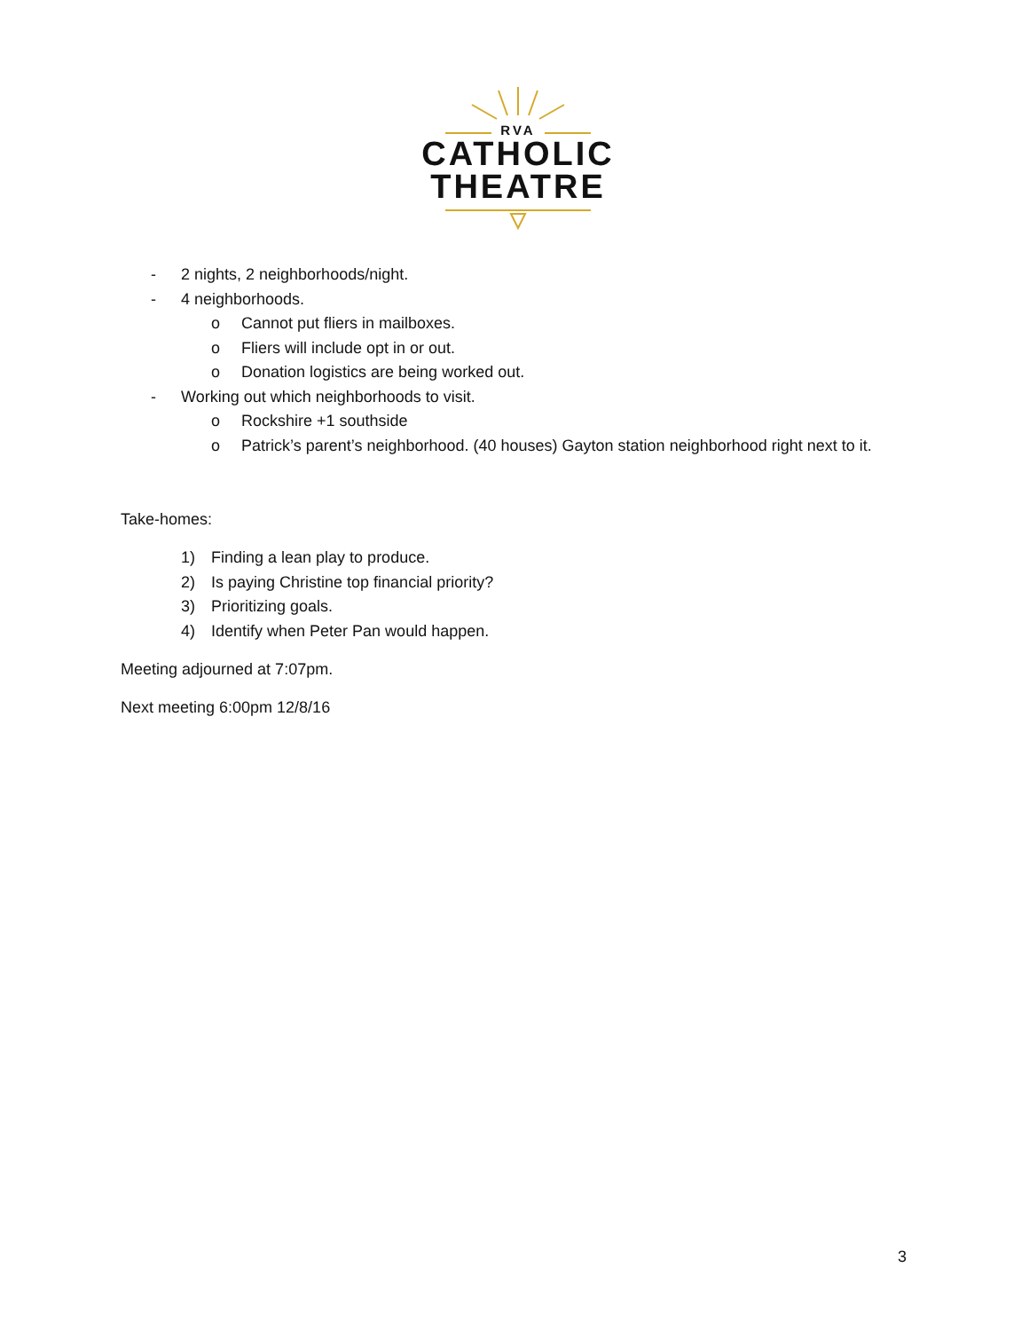RVA
CATHOLIC
THEATRE
- 2 nights, 2 neighborhoods/night.
- 4 neighborhoods.
o Cannot put fliers in mailboxes.
o Fliers will include opt in or out.
o Donation logistics are being worked out.
- Working out which neighborhoods to visit.
o Rockshire +1 southside
o Patrick’s parent’s neighborhood. (40 houses) Gayton station neighborhood right next to it.
Take-homes:
1) Finding a lean play to produce.
2) Is paying Christine top financial priority?
3) Prioritizing goals.
4) Identify when Peter Pan would happen.
Meeting adjourned at 7:07pm.
Next meeting 6:00pm 12/8/16
3